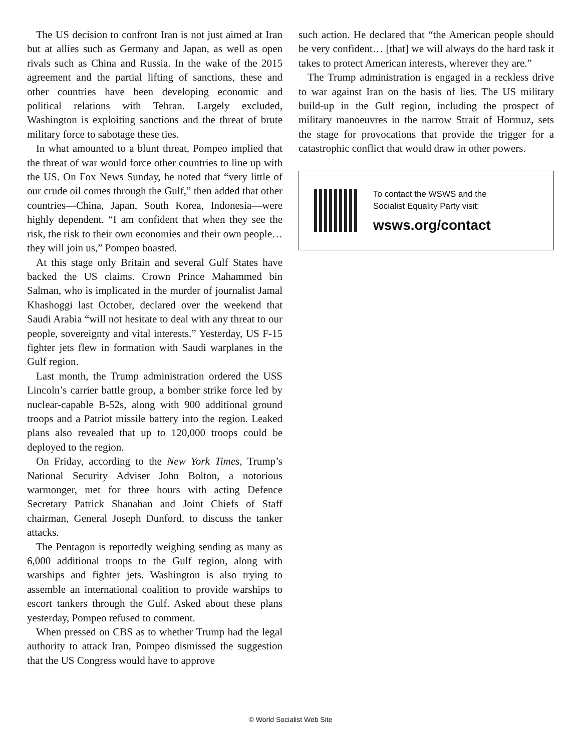The US decision to confront Iran is not just aimed at Iran but at allies such as Germany and Japan, as well as open rivals such as China and Russia. In the wake of the 2015 agreement and the partial lifting of sanctions, these and other countries have been developing economic and political relations with Tehran. Largely excluded, Washington is exploiting sanctions and the threat of brute military force to sabotage these ties.
In what amounted to a blunt threat, Pompeo implied that the threat of war would force other countries to line up with the US. On Fox News Sunday, he noted that “very little of our crude oil comes through the Gulf,” then added that other countries—China, Japan, South Korea, Indonesia—were highly dependent. “I am confident that when they see the risk, the risk to their own economies and their own people… they will join us,” Pompeo boasted.
At this stage only Britain and several Gulf States have backed the US claims. Crown Prince Mahammed bin Salman, who is implicated in the murder of journalist Jamal Khashoggi last October, declared over the weekend that Saudi Arabia “will not hesitate to deal with any threat to our people, sovereignty and vital interests.” Yesterday, US F-15 fighter jets flew in formation with Saudi warplanes in the Gulf region.
Last month, the Trump administration ordered the USS Lincoln’s carrier battle group, a bomber strike force led by nuclear-capable B-52s, along with 900 additional ground troops and a Patriot missile battery into the region. Leaked plans also revealed that up to 120,000 troops could be deployed to the region.
On Friday, according to the New York Times, Trump’s National Security Adviser John Bolton, a notorious warmonger, met for three hours with acting Defence Secretary Patrick Shanahan and Joint Chiefs of Staff chairman, General Joseph Dunford, to discuss the tanker attacks.
The Pentagon is reportedly weighing sending as many as 6,000 additional troops to the Gulf region, along with warships and fighter jets. Washington is also trying to assemble an international coalition to provide warships to escort tankers through the Gulf. Asked about these plans yesterday, Pompeo refused to comment.
When pressed on CBS as to whether Trump had the legal authority to attack Iran, Pompeo dismissed the suggestion that the US Congress would have to approve
such action. He declared that “the American people should be very confident… [that] we will always do the hard task it takes to protect American interests, wherever they are.”
The Trump administration is engaged in a reckless drive to war against Iran on the basis of lies. The US military build-up in the Gulf region, including the prospect of military manoeuvres in the narrow Strait of Hormuz, sets the stage for provocations that provide the trigger for a catastrophic conflict that would draw in other powers.
To contact the WSWS and the
Socialist Equality Party visit:
wsws.org/contact
© World Socialist Web Site